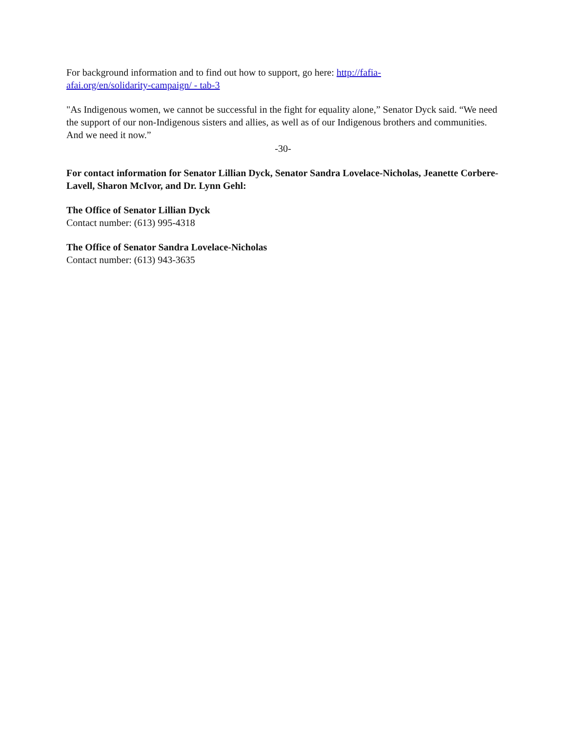For background information and to find out how to support, go here: http://fafia-
afai.org/en/solidarity-campaign/ - tab-3
"As Indigenous women, we cannot be successful in the fight for equality alone,” Senator Dyck said. “We need the support of our non-Indigenous sisters and allies, as well as of our Indigenous brothers and communities. And we need it now.”
-30-
For contact information for Senator Lillian Dyck, Senator Sandra Lovelace-Nicholas, Jeanette Corbere-Lavell, Sharon McIvor, and Dr. Lynn Gehl:
The Office of Senator Lillian Dyck
Contact number: (613) 995-4318
The Office of Senator Sandra Lovelace-Nicholas
Contact number: (613) 943-3635